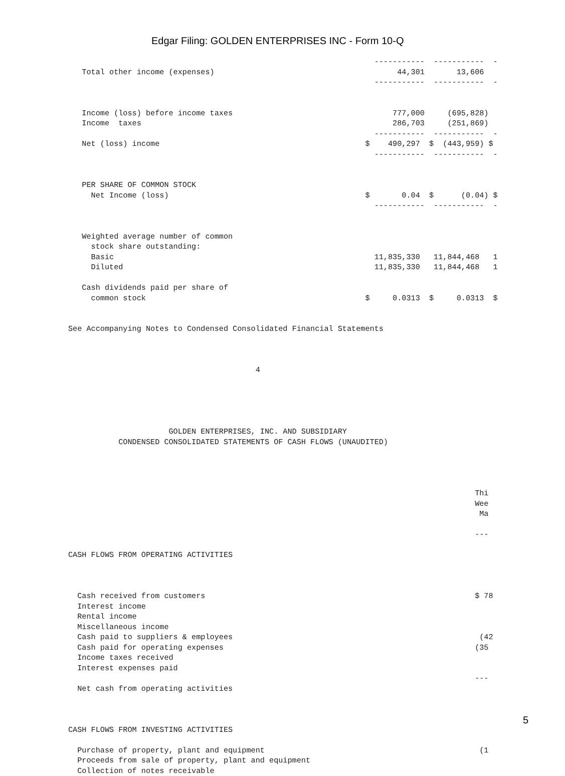Edgar Filing: GOLDEN ENTERPRISES INC - Form 10-Q
                                                                   -----------  -----------  -
   Total other income (expenses)                                        44,301       13,606
                                                                   -----------  -----------  -


   Income (loss) before income taxes                                   777,000     (695,828)
   Income  taxes                                                       286,703     (251,869)
                                                                   -----------  -----------  -
   Net (loss) income                                             $    490,297  $  (443,959) $
                                                                   -----------  -----------  -


   PER SHARE OF COMMON STOCK
     Net Income (loss)                                           $       0.04  $      (0.04) $
                                                                   -----------  -----------  -


   Weighted average number of common
     stock share outstanding:
     Basic                                                         11,835,330   11,844,468   1
     Diluted                                                       11,835,330   11,844,468   1

   Cash dividends paid per share of
     common stock                                                $     0.0313  $     0.0313  $


See Accompanying Notes to Condensed Consolidated Financial Statements



                                         4





                      GOLDEN ENTERPRISES, INC. AND SUBSIDIARY
           CONDENSED CONSOLIDATED STATEMENTS OF CASH FLOWS (UNAUDITED)




                                                                                         Thi
                                                                                         Wee
                                                                                          Ma

                                                                                         ---

CASH FLOWS FROM OPERATING ACTIVITIES



  Cash received from customers                                                           $ 78
  Interest income
  Rental income
  Miscellaneous income
  Cash paid to suppliers & employees                                                      (42
  Cash paid for operating expenses                                                       (35
  Income taxes received
  Interest expenses paid
                                                                                         ---
  Net cash from operating activities



CASH FLOWS FROM INVESTING ACTIVITIES

  Purchase of property, plant and equipment                                               (1
  Proceeds from sale of property, plant and equipment
  Collection of notes receivable
5